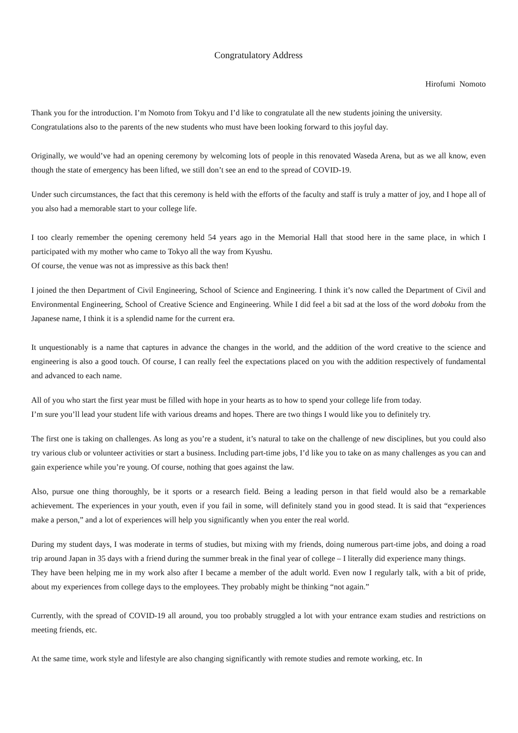Congratulatory Address
Hirofumi Nomoto
Thank you for the introduction. I’m Nomoto from Tokyu and I’d like to congratulate all the new students joining the university.
Congratulations also to the parents of the new students who must have been looking forward to this joyful day.
Originally, we would’ve had an opening ceremony by welcoming lots of people in this renovated Waseda Arena, but as we all know, even though the state of emergency has been lifted, we still don’t see an end to the spread of COVID-19.
Under such circumstances, the fact that this ceremony is held with the efforts of the faculty and staff is truly a matter of joy, and I hope all of you also had a memorable start to your college life.
I too clearly remember the opening ceremony held 54 years ago in the Memorial Hall that stood here in the same place, in which I participated with my mother who came to Tokyo all the way from Kyushu.
Of course, the venue was not as impressive as this back then!
I joined the then Department of Civil Engineering, School of Science and Engineering. I think it’s now called the Department of Civil and Environmental Engineering, School of Creative Science and Engineering. While I did feel a bit sad at the loss of the word doboku from the Japanese name, I think it is a splendid name for the current era.
It unquestionably is a name that captures in advance the changes in the world, and the addition of the word creative to the science and engineering is also a good touch. Of course, I can really feel the expectations placed on you with the addition respectively of fundamental and advanced to each name.
All of you who start the first year must be filled with hope in your hearts as to how to spend your college life from today.
I’m sure you’ll lead your student life with various dreams and hopes. There are two things I would like you to definitely try.
The first one is taking on challenges. As long as you’re a student, it’s natural to take on the challenge of new disciplines, but you could also try various club or volunteer activities or start a business. Including part-time jobs, I’d like you to take on as many challenges as you can and gain experience while you’re young. Of course, nothing that goes against the law.
Also, pursue one thing thoroughly, be it sports or a research field. Being a leading person in that field would also be a remarkable achievement. The experiences in your youth, even if you fail in some, will definitely stand you in good stead. It is said that “experiences make a person,” and a lot of experiences will help you significantly when you enter the real world.
During my student days, I was moderate in terms of studies, but mixing with my friends, doing numerous part-time jobs, and doing a road trip around Japan in 35 days with a friend during the summer break in the final year of college – I literally did experience many things.
They have been helping me in my work also after I became a member of the adult world. Even now I regularly talk, with a bit of pride, about my experiences from college days to the employees. They probably might be thinking “not again.”
Currently, with the spread of COVID-19 all around, you too probably struggled a lot with your entrance exam studies and restrictions on meeting friends, etc.
At the same time, work style and lifestyle are also changing significantly with remote studies and remote working, etc. In